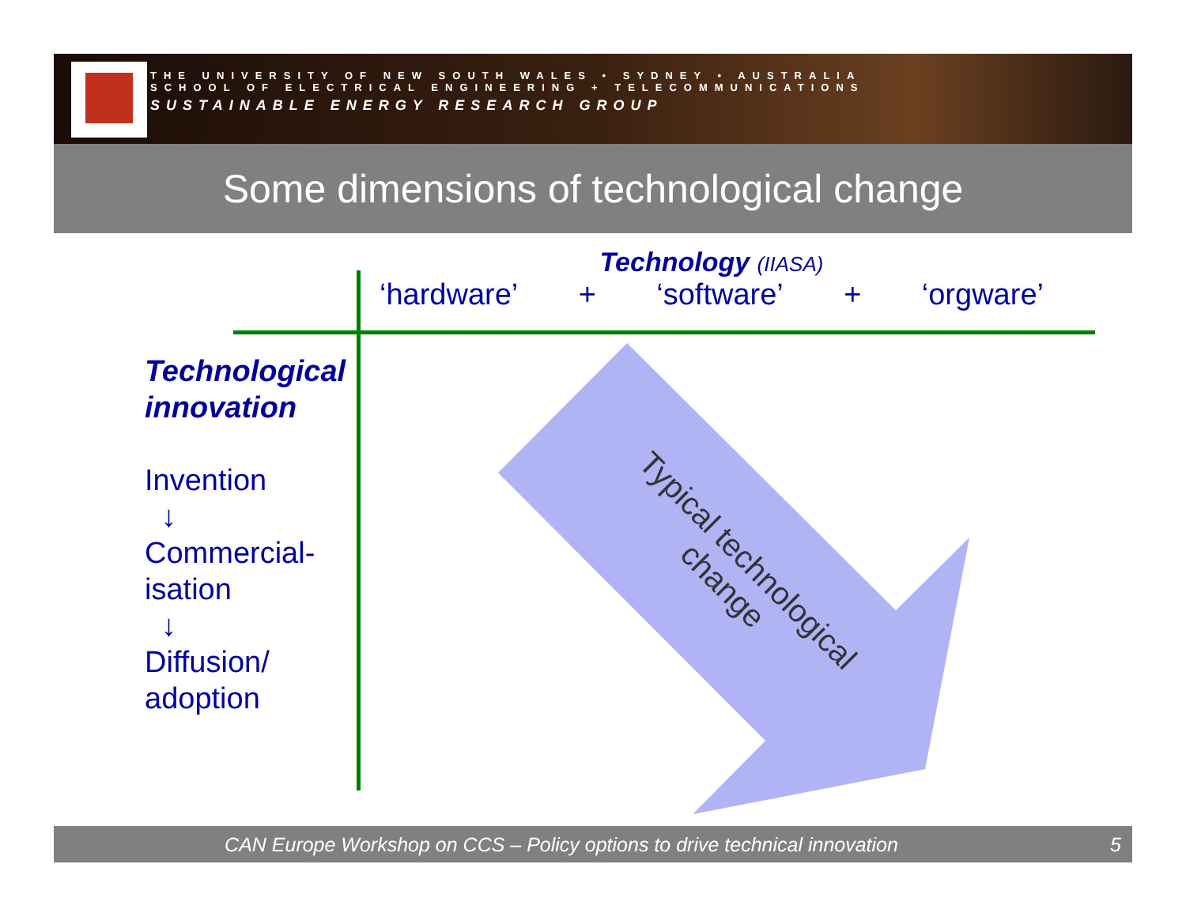THE UNIVERSITY OF NEW SOUTH WALES • SYDNEY • AUSTRALIA
SCHOOL OF ELECTRICAL ENGINEERING + TELECOMMUNICATIONS
SUSTAINABLE ENERGY RESEARCH GROUP
Some dimensions of technological change
Technology (IIASA)
‘hardware’ + ‘software’ + ‘orgware’
Technological
innovation
Invention
↓
Commercial-
isation
↓
Diffusion/
adoption
Typical technological change
CAN Europe Workshop on CCS – Policy options to drive technical innovation
5